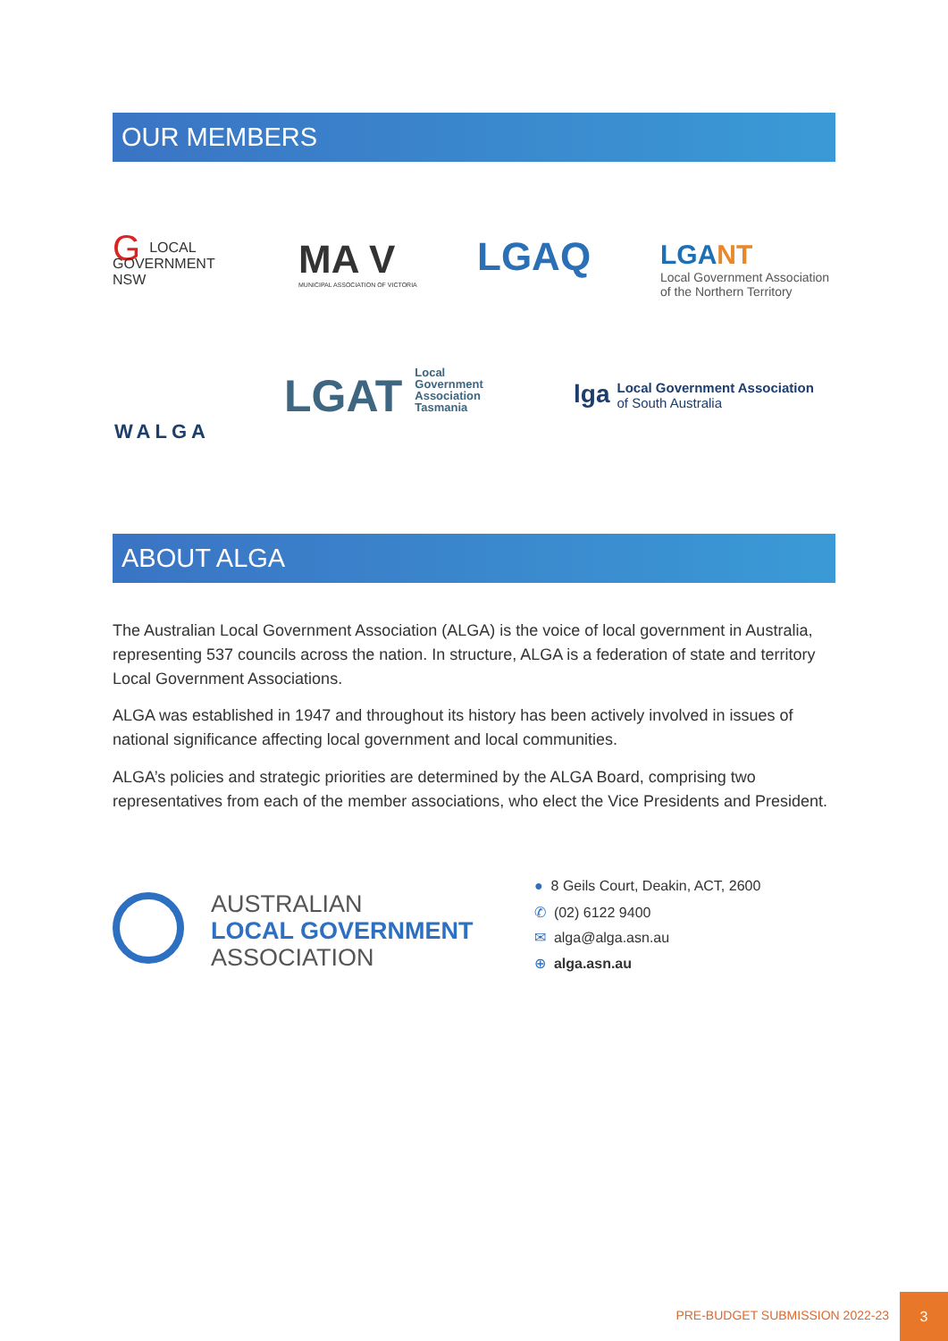OUR MEMBERS
GLOCAL
GOVERNMENT
NSW
MA V
MUNICIPAL ASSOCIATION OF VICTORIA
LGAQ
LGANT
Local Government Association
of the Northern Territory
WALGA
LGAT Local
Government
Association
Tasmania
lga Local Government Association
of South Australia
ABOUT ALGA
The Australian Local Government Association (ALGA) is the voice of local government in Australia, representing 537 councils across the nation. In structure, ALGA is a federation of state and territory Local Government Associations.
ALGA was established in 1947 and throughout its history has been actively involved in issues of national significance affecting local government and local communities.
ALGA’s policies and strategic priorities are determined by the ALGA Board, comprising two representatives from each of the member associations, who elect the Vice Presidents and President.
AUSTRALIAN
LOCAL GOVERNMENT
ASSOCIATION
● 8 Geils Court, Deakin, ACT, 2600
✆ (02) 6122 9400
✉ alga@alga.asn.au
⊕ alga.asn.au
PRE-BUDGET SUBMISSION 2022-23
3